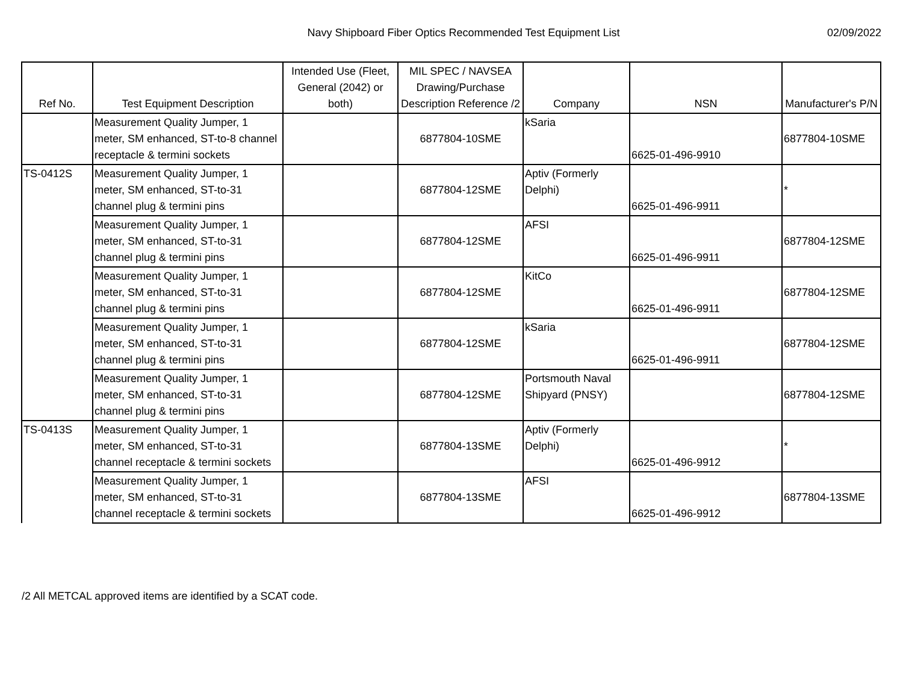Navy Shipboard Fiber Optics Recommended Test Equipment List
02/09/2022
| Ref No. | Test Equipment Description | Intended Use (Fleet, General (2042) or both) | MIL SPEC / NAVSEA Drawing/Purchase Description Reference /2 | Company | NSN | Manufacturer's P/N |
| --- | --- | --- | --- | --- | --- | --- |
| | Measurement Quality Jumper, 1 meter, SM enhanced, ST-to-8 channel receptacle & termini sockets | | 6877804-10SME | kSaria | 6625-01-496-9910 | 6877804-10SME |
| TS-0412S | Measurement Quality Jumper, 1 meter, SM enhanced, ST-to-31 channel plug & termini pins | | 6877804-12SME | Aptiv (Formerly Delphi) | 6625-01-496-9911 | * |
| | Measurement Quality Jumper, 1 meter, SM enhanced, ST-to-31 channel plug & termini pins | | 6877804-12SME | AFSI | 6625-01-496-9911 | 6877804-12SME |
| | Measurement Quality Jumper, 1 meter, SM enhanced, ST-to-31 channel plug & termini pins | | 6877804-12SME | KitCo | 6625-01-496-9911 | 6877804-12SME |
| | Measurement Quality Jumper, 1 meter, SM enhanced, ST-to-31 channel plug & termini pins | | 6877804-12SME | kSaria | 6625-01-496-9911 | 6877804-12SME |
| | Measurement Quality Jumper, 1 meter, SM enhanced, ST-to-31 channel plug & termini pins | | 6877804-12SME | Portsmouth Naval Shipyard (PNSY) | | 6877804-12SME |
| TS-0413S | Measurement Quality Jumper, 1 meter, SM enhanced, ST-to-31 channel receptacle & termini sockets | | 6877804-13SME | Aptiv (Formerly Delphi) | 6625-01-496-9912 | * |
| | Measurement Quality Jumper, 1 meter, SM enhanced, ST-to-31 channel receptacle & termini sockets | | 6877804-13SME | AFSI | 6625-01-496-9912 | 6877804-13SME |
/2 All METCAL approved items are identified by a SCAT code.